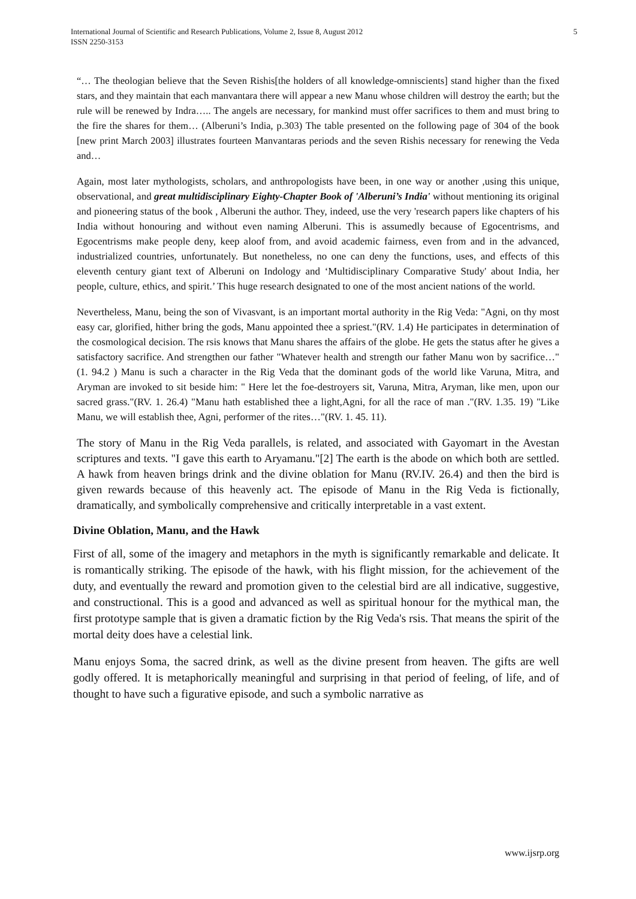International Journal of Scientific and Research Publications, Volume 2, Issue 8, August 2012
ISSN 2250-3153
5
“… The theologian believe that the Seven Rishis[the holders of all knowledge-omniscients] stand higher than the fixed stars, and they maintain that each manvantara there will appear a new Manu whose children will destroy the earth; but the rule will be renewed by Indra….. The angels are necessary, for mankind must offer sacrifices to them and must bring to the fire the shares for them… (Alberuni’s India, p.303) The table presented on the following page of 304 of the book [new print March 2003] illustrates fourteen Manvantaras periods and the seven Rishis necessary for renewing the Veda and…
Again, most later mythologists, scholars, and anthropologists have been, in one way or another ,using this unique, observational, and great multidisciplinary Eighty-Chapter Book of 'Alberuni’s India' without mentioning its original and pioneering status of the book , Alberuni the author. They, indeed, use the very 'research papers like chapters of his India without honouring and without even naming Alberuni. This is assumedly because of Egocentrisms, and Egocentrisms make people deny, keep aloof from, and avoid academic fairness, even from and in the advanced, industrialized countries, unfortunately. But nonetheless, no one can deny the functions, uses, and effects of this eleventh century giant text of Alberuni on Indology and ‘Multidisciplinary Comparative Study' about India, her people, culture, ethics, and spirit.’ This huge research designated to one of the most ancient nations of the world.
Nevertheless, Manu, being the son of Vivasvant, is an important mortal authority in the Rig Veda: "Agni, on thy most easy car, glorified, hither bring the gods, Manu appointed thee a spriest."(RV. 1.4) He participates in determination of the cosmological decision. The rsis knows that Manu shares the affairs of the globe. He gets the status after he gives a satisfactory sacrifice. And strengthen our father "Whatever health and strength our father Manu won by sacrifice…"(1. 94.2 ) Manu is such a character in the Rig Veda that the dominant gods of the world like Varuna, Mitra, and Aryman are invoked to sit beside him: " Here let the foe-destroyers sit, Varuna, Mitra, Aryman, like men, upon our sacred grass."(RV. 1. 26.4) "Manu hath established thee a light,Agni, for all the race of man ."(RV. 1.35. 19) "Like Manu, we will establish thee, Agni, performer of the rites…"(RV. 1. 45. 11).
The story of Manu in the Rig Veda parallels, is related, and associated with Gayomart in the Avestan scriptures and texts. "I gave this earth to Aryamanu."[2] The earth is the abode on which both are settled. A hawk from heaven brings drink and the divine oblation for Manu (RV.IV. 26.4) and then the bird is given rewards because of this heavenly act. The episode of Manu in the Rig Veda is fictionally, dramatically, and symbolically comprehensive and critically interpretable in a vast extent.
Divine Oblation, Manu, and the Hawk
First of all, some of the imagery and metaphors in the myth is significantly remarkable and delicate. It is romantically striking. The episode of the hawk, with his flight mission, for the achievement of the duty, and eventually the reward and promotion given to the celestial bird are all indicative, suggestive, and constructional. This is a good and advanced as well as spiritual honour for the mythical man, the first prototype sample that is given a dramatic fiction by the Rig Veda's rsis. That means the spirit of the mortal deity does have a celestial link.
Manu enjoys Soma, the sacred drink, as well as the divine present from heaven. The gifts are well godly offered. It is metaphorically meaningful and surprising in that period of feeling, of life, and of thought to have such a figurative episode, and such a symbolic narrative as
www.ijsrp.org